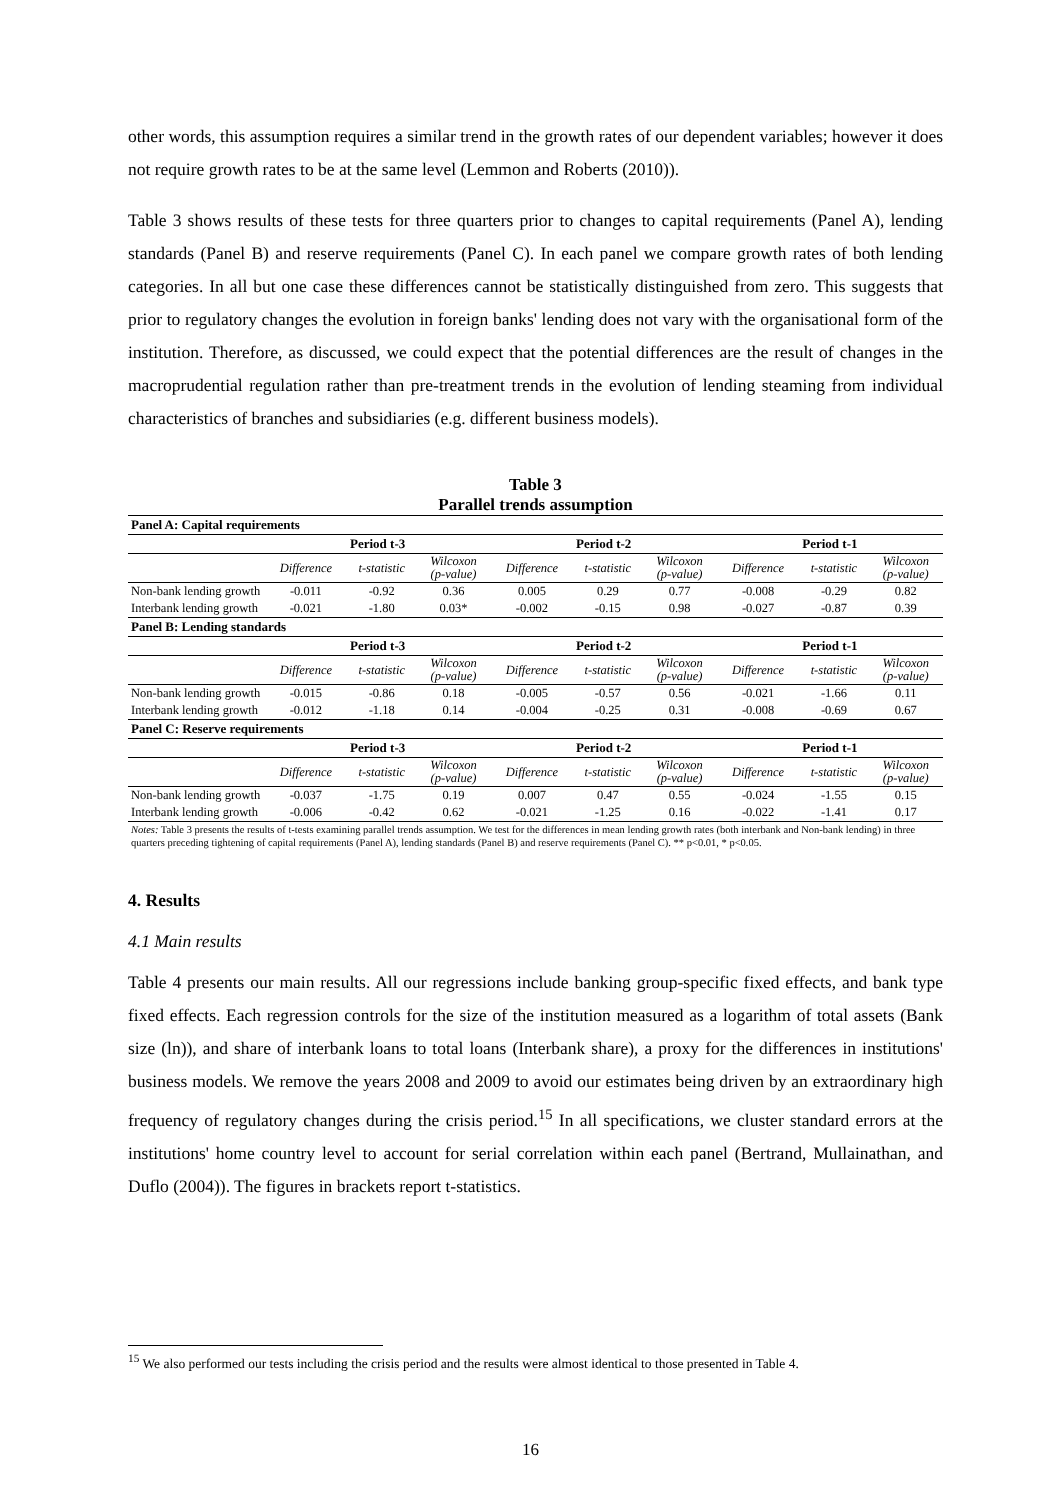other words, this assumption requires a similar trend in the growth rates of our dependent variables; however it does not require growth rates to be at the same level (Lemmon and Roberts (2010)).
Table 3 shows results of these tests for three quarters prior to changes to capital requirements (Panel A), lending standards (Panel B) and reserve requirements (Panel C). In each panel we compare growth rates of both lending categories. In all but one case these differences cannot be statistically distinguished from zero. This suggests that prior to regulatory changes the evolution in foreign banks' lending does not vary with the organisational form of the institution. Therefore, as discussed, we could expect that the potential differences are the result of changes in the macroprudential regulation rather than pre-treatment trends in the evolution of lending steaming from individual characteristics of branches and subsidiaries (e.g. different business models).
Table 3
Parallel trends assumption
| Panel A: Capital requirements | | | | | | | | | |
| | Period t-3 | | | Period t-2 | | | Period t-1 | | |
| | Difference | t-statistic | Wilcoxon (p-value) | Difference | t-statistic | Wilcoxon (p-value) | Difference | t-statistic | Wilcoxon (p-value) |
| Non-bank lending growth | -0.011 | -0.92 | 0.36 | 0.005 | 0.29 | 0.77 | -0.008 | -0.29 | 0.82 |
| Interbank lending growth | -0.021 | -1.80 | 0.03* | -0.002 | -0.15 | 0.98 | -0.027 | -0.87 | 0.39 |
| Panel B: Lending standards | | | | | | | | | |
| | Period t-3 | | | Period t-2 | | | Period t-1 | | |
| | Difference | t-statistic | Wilcoxon (p-value) | Difference | t-statistic | Wilcoxon (p-value) | Difference | t-statistic | Wilcoxon (p-value) |
| Non-bank lending growth | -0.015 | -0.86 | 0.18 | -0.005 | -0.57 | 0.56 | -0.021 | -1.66 | 0.11 |
| Interbank lending growth | -0.012 | -1.18 | 0.14 | -0.004 | -0.25 | 0.31 | -0.008 | -0.69 | 0.67 |
| Panel C: Reserve requirements | | | | | | | | | |
| | Period t-3 | | | Period t-2 | | | Period t-1 | | |
| | Difference | t-statistic | Wilcoxon (p-value) | Difference | t-statistic | Wilcoxon (p-value) | Difference | t-statistic | Wilcoxon (p-value) |
| Non-bank lending growth | -0.037 | -1.75 | 0.19 | 0.007 | 0.47 | 0.55 | -0.024 | -1.55 | 0.15 |
| Interbank lending growth | -0.006 | -0.42 | 0.62 | -0.021 | -1.25 | 0.16 | -0.022 | -1.41 | 0.17 |
| Notes: Table 3 presents the results of t-tests examining parallel trends assumption. We test for the differences in mean lending growth rates (both interbank and Non-bank lending) in three quarters preceding tightening of capital requirements (Panel A), lending standards (Panel B) and reserve requirements (Panel C). ** p<0.01, * p<0.05. | | | | | | | | | |
4. Results
4.1 Main results
Table 4 presents our main results. All our regressions include banking group-specific fixed effects, and bank type fixed effects. Each regression controls for the size of the institution measured as a logarithm of total assets (Bank size (ln)), and share of interbank loans to total loans (Interbank share), a proxy for the differences in institutions' business models. We remove the years 2008 and 2009 to avoid our estimates being driven by an extraordinary high frequency of regulatory changes during the crisis period.<sup>15</sup> In all specifications, we cluster standard errors at the institutions' home country level to account for serial correlation within each panel (Bertrand, Mullainathan, and Duflo (2004)). The figures in brackets report t-statistics.
<sup>15</sup> We also performed our tests including the crisis period and the results were almost identical to those presented in Table 4.
16